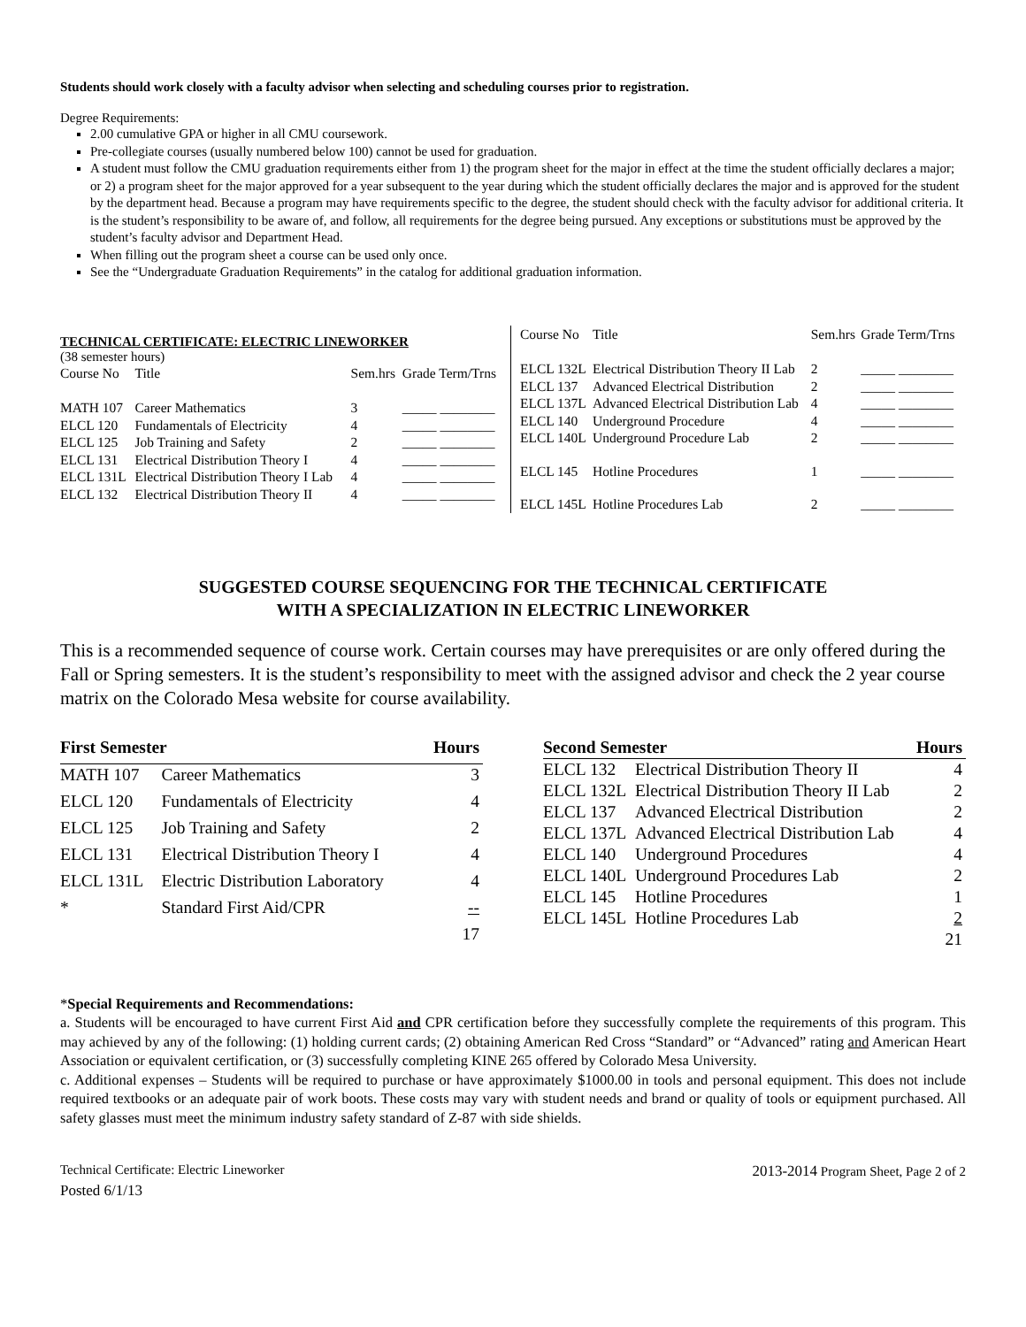Students should work closely with a faculty advisor when selecting and scheduling courses prior to registration.
Degree Requirements:
2.00 cumulative GPA or higher in all CMU coursework.
Pre-collegiate courses (usually numbered below 100) cannot be used for graduation.
A student must follow the CMU graduation requirements either from 1) the program sheet for the major in effect at the time the student officially declares a major; or 2) a program sheet for the major approved for a year subsequent to the year during which the student officially declares the major and is approved for the student by the department head. Because a program may have requirements specific to the degree, the student should check with the faculty advisor for additional criteria. It is the student’s responsibility to be aware of, and follow, all requirements for the degree being pursued. Any exceptions or substitutions must be approved by the student’s faculty advisor and Department Head.
When filling out the program sheet a course can be used only once.
See the “Undergraduate Graduation Requirements” in the catalog for additional graduation information.
TECHNICAL CERTIFICATE: ELECTRIC LINEWORKER
(38 semester hours)
| Course No | Title | Sem.hrs | Grade Term/Trns |
| --- | --- | --- | --- |
| MATH 107 | Career Mathematics | 3 | _____ ________ |
| ELCL 120 | Fundamentals of Electricity | 4 | _____ ________ |
| ELCL 125 | Job Training and Safety | 2 | _____ ________ |
| ELCL 131 | Electrical Distribution Theory I | 4 | _____ ________ |
| ELCL 131L | Electrical Distribution Theory I Lab | 4 | _____ ________ |
| ELCL 132 | Electrical Distribution Theory II | 4 | _____ ________ |
| Course No | Title | Sem.hrs | Grade Term/Trns |
| --- | --- | --- | --- |
| ELCL 132L | Electrical Distribution Theory II Lab | 2 | _____ ________ |
| ELCL 137 | Advanced Electrical Distribution | 2 | _____ ________ |
| ELCL 137L | Advanced Electrical Distribution Lab | 4 | _____ ________ |
| ELCL 140 | Underground Procedure | 4 | _____ ________ |
| ELCL 140L | Underground Procedure Lab | 2 | _____ ________ |
| ELCL 145 | Hotline Procedures | 1 | _____ ________ |
| ELCL 145L | Hotline Procedures Lab | 2 | _____ ________ |
SUGGESTED COURSE SEQUENCING FOR THE TECHNICAL CERTIFICATE
WITH A SPECIALIZATION IN ELECTRIC LINEWORKER
This is a recommended sequence of course work. Certain courses may have prerequisites or are only offered during the Fall or Spring semesters. It is the student’s responsibility to meet with the assigned advisor and check the 2 year course matrix on the Colorado Mesa website for course availability.
| First Semester | | Hours |
| --- | --- | --- |
| MATH 107 | Career Mathematics | 3 |
| ELCL 120 | Fundamentals of Electricity | 4 |
| ELCL 125 | Job Training and Safety | 2 |
| ELCL 131 | Electrical Distribution Theory I | 4 |
| ELCL 131L | Electric Distribution Laboratory | 4 |
| * | Standard First Aid/CPR | -- |
| | | 17 |
| Second Semester | | Hours |
| --- | --- | --- |
| ELCL 132 | Electrical Distribution Theory II | 4 |
| ELCL 132L | Electrical Distribution Theory II Lab | 2 |
| ELCL 137 | Advanced Electrical Distribution | 2 |
| ELCL 137L | Advanced Electrical Distribution Lab | 4 |
| ELCL 140 | Underground Procedures | 4 |
| ELCL 140L | Underground Procedures Lab | 2 |
| ELCL 145 | Hotline Procedures | 1 |
| ELCL 145L | Hotline Procedures Lab | 2 |
| | | 21 |
*Special Requirements and Recommendations:
a. Students will be encouraged to have current First Aid and CPR certification before they successfully complete the requirements of this program. This may achieved by any of the following: (1) holding current cards; (2) obtaining American Red Cross “Standard” or “Advanced” rating and American Heart Association or equivalent certification, or (3) successfully completing KINE 265 offered by Colorado Mesa University.
c. Additional expenses – Students will be required to purchase or have approximately $1000.00 in tools and personal equipment. This does not include required textbooks or an adequate pair of work boots. These costs may vary with student needs and brand or quality of tools or equipment purchased. All safety glasses must meet the minimum industry safety standard of Z-87 with side shields.
Technical Certificate: Electric Lineworker
2013-2014 Program Sheet, Page 2 of 2
Posted 6/1/13